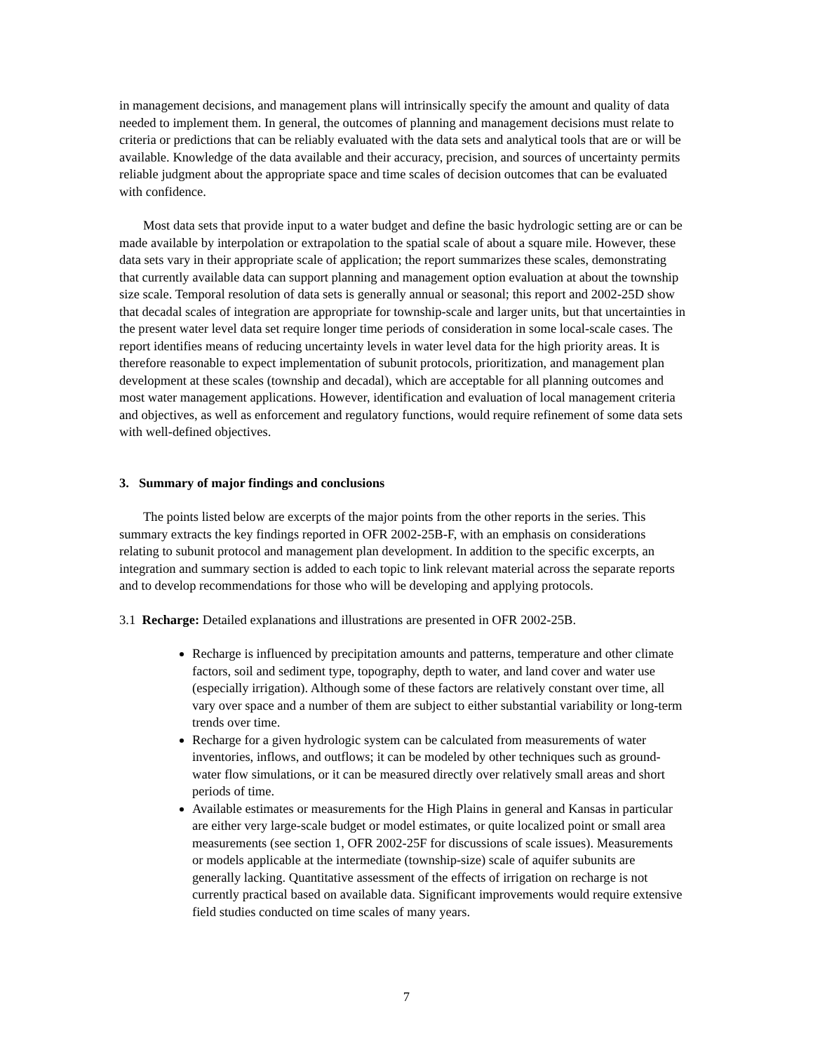in management decisions, and management plans will intrinsically specify the amount and quality of data needed to implement them. In general, the outcomes of planning and management decisions must relate to criteria or predictions that can be reliably evaluated with the data sets and analytical tools that are or will be available. Knowledge of the data available and their accuracy, precision, and sources of uncertainty permits reliable judgment about the appropriate space and time scales of decision outcomes that can be evaluated with confidence.
Most data sets that provide input to a water budget and define the basic hydrologic setting are or can be made available by interpolation or extrapolation to the spatial scale of about a square mile. However, these data sets vary in their appropriate scale of application; the report summarizes these scales, demonstrating that currently available data can support planning and management option evaluation at about the township size scale. Temporal resolution of data sets is generally annual or seasonal; this report and 2002-25D show that decadal scales of integration are appropriate for township-scale and larger units, but that uncertainties in the present water level data set require longer time periods of consideration in some local-scale cases. The report identifies means of reducing uncertainty levels in water level data for the high priority areas. It is therefore reasonable to expect implementation of subunit protocols, prioritization, and management plan development at these scales (township and decadal), which are acceptable for all planning outcomes and most water management applications. However, identification and evaluation of local management criteria and objectives, as well as enforcement and regulatory functions, would require refinement of some data sets with well-defined objectives.
3. Summary of major findings and conclusions
The points listed below are excerpts of the major points from the other reports in the series. This summary extracts the key findings reported in OFR 2002-25B-F, with an emphasis on considerations relating to subunit protocol and management plan development. In addition to the specific excerpts, an integration and summary section is added to each topic to link relevant material across the separate reports and to develop recommendations for those who will be developing and applying protocols.
3.1 Recharge: Detailed explanations and illustrations are presented in OFR 2002-25B.
Recharge is influenced by precipitation amounts and patterns, temperature and other climate factors, soil and sediment type, topography, depth to water, and land cover and water use (especially irrigation). Although some of these factors are relatively constant over time, all vary over space and a number of them are subject to either substantial variability or long-term trends over time.
Recharge for a given hydrologic system can be calculated from measurements of water inventories, inflows, and outflows; it can be modeled by other techniques such as ground-water flow simulations, or it can be measured directly over relatively small areas and short periods of time.
Available estimates or measurements for the High Plains in general and Kansas in particular are either very large-scale budget or model estimates, or quite localized point or small area measurements (see section 1, OFR 2002-25F for discussions of scale issues). Measurements or models applicable at the intermediate (township-size) scale of aquifer subunits are generally lacking. Quantitative assessment of the effects of irrigation on recharge is not currently practical based on available data. Significant improvements would require extensive field studies conducted on time scales of many years.
7